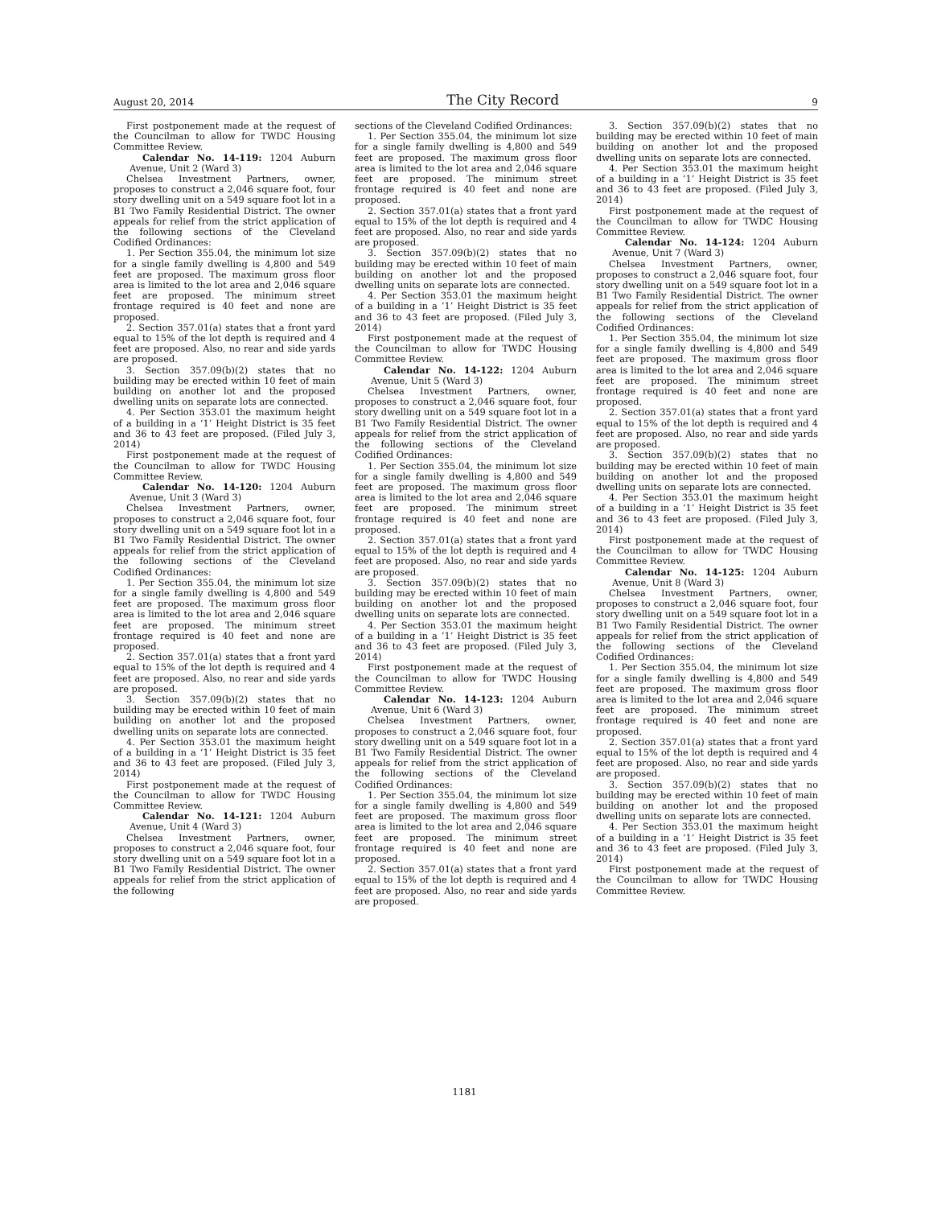August 20, 2014 The City Record 9
First postponement made at the request of the Councilman to allow for TWDC Housing Committee Review.
Calendar No. 14-119: 1204 Auburn Avenue, Unit 2 (Ward 3)
Chelsea Investment Partners, owner, proposes to construct a 2,046 square foot, four story dwelling unit on a 549 square foot lot in a B1 Two Family Residential District. The owner appeals for relief from the strict application of the following sections of the Cleveland Codified Ordinances:
1. Per Section 355.04, the minimum lot size for a single family dwelling is 4,800 and 549 feet are proposed. The maximum gross floor area is limited to the lot area and 2,046 square feet are proposed. The minimum street frontage required is 40 feet and none are proposed.
2. Section 357.01(a) states that a front yard equal to 15% of the lot depth is required and 4 feet are proposed. Also, no rear and side yards are proposed.
3. Section 357.09(b)(2) states that no building may be erected within 10 feet of main building on another lot and the proposed dwelling units on separate lots are connected.
4. Per Section 353.01 the maximum height of a building in a ‘1’ Height District is 35 feet and 36 to 43 feet are proposed. (Filed July 3, 2014)
First postponement made at the request of the Councilman to allow for TWDC Housing Committee Review.
Calendar No. 14-120: 1204 Auburn Avenue, Unit 3 (Ward 3)
Chelsea Investment Partners, owner, proposes to construct a 2,046 square foot, four story dwelling unit on a 549 square foot lot in a B1 Two Family Residential District. The owner appeals for relief from the strict application of the following sections of the Cleveland Codified Ordinances:
1. Per Section 355.04, the minimum lot size for a single family dwelling is 4,800 and 549 feet are proposed. The maximum gross floor area is limited to the lot area and 2,046 square feet are proposed. The minimum street frontage required is 40 feet and none are proposed.
2. Section 357.01(a) states that a front yard equal to 15% of the lot depth is required and 4 feet are proposed. Also, no rear and side yards are proposed.
3. Section 357.09(b)(2) states that no building may be erected within 10 feet of main building on another lot and the proposed dwelling units on separate lots are connected.
4. Per Section 353.01 the maximum height of a building in a ‘1’ Height District is 35 feet and 36 to 43 feet are proposed. (Filed July 3, 2014)
First postponement made at the request of the Councilman to allow for TWDC Housing Committee Review.
Calendar No. 14-121: 1204 Auburn Avenue, Unit 4 (Ward 3)
Chelsea Investment Partners, owner, proposes to construct a 2,046 square foot, four story dwelling unit on a 549 square foot lot in a B1 Two Family Residential District. The owner appeals for relief from the strict application of the following
sections of the Cleveland Codified Ordinances:
1. Per Section 355.04, the minimum lot size for a single family dwelling is 4,800 and 549 feet are proposed. The maximum gross floor area is limited to the lot area and 2,046 square feet are proposed. The minimum street frontage required is 40 feet and none are proposed.
2. Section 357.01(a) states that a front yard equal to 15% of the lot depth is required and 4 feet are proposed. Also, no rear and side yards are proposed.
3. Section 357.09(b)(2) states that no building may be erected within 10 feet of main building on another lot and the proposed dwelling units on separate lots are connected.
4. Per Section 353.01 the maximum height of a building in a ‘1’ Height District is 35 feet and 36 to 43 feet are proposed. (Filed July 3, 2014)
First postponement made at the request of the Councilman to allow for TWDC Housing Committee Review.
Calendar No. 14-122: 1204 Auburn Avenue, Unit 5 (Ward 3)
Chelsea Investment Partners, owner, proposes to construct a 2,046 square foot, four story dwelling unit on a 549 square foot lot in a B1 Two Family Residential District. The owner appeals for relief from the strict application of the following sections of the Cleveland Codified Ordinances:
1. Per Section 355.04, the minimum lot size for a single family dwelling is 4,800 and 549 feet are proposed. The maximum gross floor area is limited to the lot area and 2,046 square feet are proposed. The minimum street frontage required is 40 feet and none are proposed.
2. Section 357.01(a) states that a front yard equal to 15% of the lot depth is required and 4 feet are proposed. Also, no rear and side yards are proposed.
3. Section 357.09(b)(2) states that no building may be erected within 10 feet of main building on another lot and the proposed dwelling units on separate lots are connected.
4. Per Section 353.01 the maximum height of a building in a ‘1’ Height District is 35 feet and 36 to 43 feet are proposed. (Filed July 3, 2014)
First postponement made at the request of the Councilman to allow for TWDC Housing Committee Review.
Calendar No. 14-123: 1204 Auburn Avenue, Unit 6 (Ward 3)
Chelsea Investment Partners, owner, proposes to construct a 2,046 square foot, four story dwelling unit on a 549 square foot lot in a B1 Two Family Residential District. The owner appeals for relief from the strict application of the following sections of the Cleveland Codified Ordinances:
1. Per Section 355.04, the minimum lot size for a single family dwelling is 4,800 and 549 feet are proposed. The maximum gross floor area is limited to the lot area and 2,046 square feet are proposed. The minimum street frontage required is 40 feet and none are proposed.
2. Section 357.01(a) states that a front yard equal to 15% of the lot depth is required and 4 feet are proposed. Also, no rear and side yards are proposed.
3. Section 357.09(b)(2) states that no building may be erected within 10 feet of main building on another lot and the proposed dwelling units on separate lots are connected.
4. Per Section 353.01 the maximum height of a building in a ‘1’ Height District is 35 feet and 36 to 43 feet are proposed. (Filed July 3, 2014)
First postponement made at the request of the Councilman to allow for TWDC Housing Committee Review.
Calendar No. 14-124: 1204 Auburn Avenue, Unit 7 (Ward 3)
Chelsea Investment Partners, owner, proposes to construct a 2,046 square foot, four story dwelling unit on a 549 square foot lot in a B1 Two Family Residential District. The owner appeals for relief from the strict application of the following sections of the Cleveland Codified Ordinances:
1. Per Section 355.04, the minimum lot size for a single family dwelling is 4,800 and 549 feet are proposed. The maximum gross floor area is limited to the lot area and 2,046 square feet are proposed. The minimum street frontage required is 40 feet and none are proposed.
2. Section 357.01(a) states that a front yard equal to 15% of the lot depth is required and 4 feet are proposed. Also, no rear and side yards are proposed.
3. Section 357.09(b)(2) states that no building may be erected within 10 feet of main building on another lot and the proposed dwelling units on separate lots are connected.
4. Per Section 353.01 the maximum height of a building in a ‘1’ Height District is 35 feet and 36 to 43 feet are proposed. (Filed July 3, 2014)
First postponement made at the request of the Councilman to allow for TWDC Housing Committee Review.
Calendar No. 14-125: 1204 Auburn Avenue, Unit 8 (Ward 3)
Chelsea Investment Partners, owner, proposes to construct a 2,046 square foot, four story dwelling unit on a 549 square foot lot in a B1 Two Family Residential District. The owner appeals for relief from the strict application of the following sections of the Cleveland Codified Ordinances:
1. Per Section 355.04, the minimum lot size for a single family dwelling is 4,800 and 549 feet are proposed. The maximum gross floor area is limited to the lot area and 2,046 square feet are proposed. The minimum street frontage required is 40 feet and none are proposed.
2. Section 357.01(a) states that a front yard equal to 15% of the lot depth is required and 4 feet are proposed. Also, no rear and side yards are proposed.
3. Section 357.09(b)(2) states that no building may be erected within 10 feet of main building on another lot and the proposed dwelling units on separate lots are connected.
4. Per Section 353.01 the maximum height of a building in a ‘1’ Height District is 35 feet and 36 to 43 feet are proposed. (Filed July 3, 2014)
First postponement made at the request of the Councilman to allow for TWDC Housing Committee Review.
1181